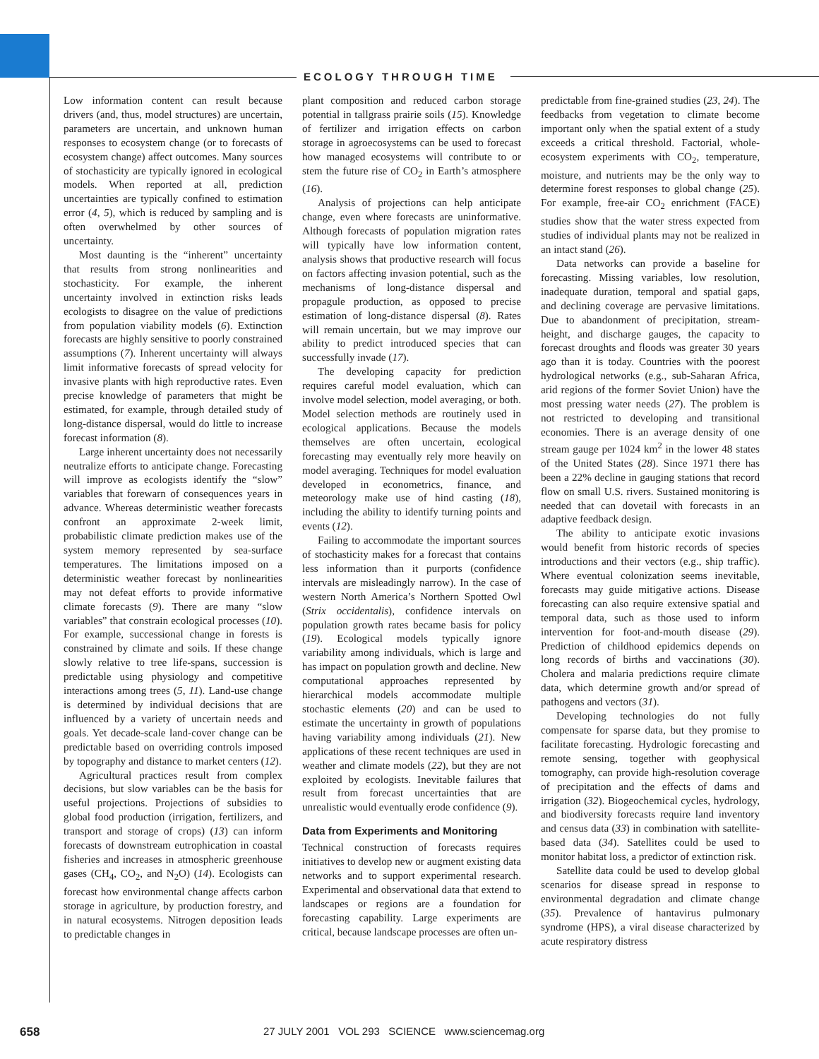ECOLOGY THROUGH TIME
Low information content can result because drivers (and, thus, model structures) are uncertain, parameters are uncertain, and unknown human responses to ecosystem change (or to forecasts of ecosystem change) affect outcomes. Many sources of stochasticity are typically ignored in ecological models. When reported at all, prediction uncertainties are typically confined to estimation error (4, 5), which is reduced by sampling and is often overwhelmed by other sources of uncertainty.
Most daunting is the “inherent” uncertainty that results from strong nonlinearities and stochasticity. For example, the inherent uncertainty involved in extinction risks leads ecologists to disagree on the value of predictions from population viability models (6). Extinction forecasts are highly sensitive to poorly constrained assumptions (7). Inherent uncertainty will always limit informative forecasts of spread velocity for invasive plants with high reproductive rates. Even precise knowledge of parameters that might be estimated, for example, through detailed study of long-distance dispersal, would do little to increase forecast information (8).
Large inherent uncertainty does not necessarily neutralize efforts to anticipate change. Forecasting will improve as ecologists identify the “slow” variables that forewarn of consequences years in advance. Whereas deterministic weather forecasts confront an approximate 2-week limit, probabilistic climate prediction makes use of the system memory represented by sea-surface temperatures. The limitations imposed on a deterministic weather forecast by nonlinearities may not defeat efforts to provide informative climate forecasts (9). There are many “slow variables” that constrain ecological processes (10). For example, successional change in forests is constrained by climate and soils. If these change slowly relative to tree life-spans, succession is predictable using physiology and competitive interactions among trees (5, 11). Land-use change is determined by individual decisions that are influenced by a variety of uncertain needs and goals. Yet decade-scale land-cover change can be predictable based on overriding controls imposed by topography and distance to market centers (12).
Agricultural practices result from complex decisions, but slow variables can be the basis for useful projections. Projections of subsidies to global food production (irrigation, fertilizers, and transport and storage of crops) (13) can inform forecasts of downstream eutrophication in coastal fisheries and increases in atmospheric greenhouse gases (CH<sub>4</sub>, CO<sub>2</sub>, and N<sub>2</sub>O) (14). Ecologists can forecast how environmental change affects carbon storage in agriculture, by production forestry, and in natural ecosystems. Nitrogen deposition leads to predictable changes in
plant composition and reduced carbon storage potential in tallgrass prairie soils (15). Knowledge of fertilizer and irrigation effects on carbon storage in agroecosystems can be used to forecast how managed ecosystems will contribute to or stem the future rise of CO<sub>2</sub> in Earth’s atmosphere (16).
Analysis of projections can help anticipate change, even where forecasts are uninformative. Although forecasts of population migration rates will typically have low information content, analysis shows that productive research will focus on factors affecting invasion potential, such as the mechanisms of long-distance dispersal and propagule production, as opposed to precise estimation of long-distance dispersal (8). Rates will remain uncertain, but we may improve our ability to predict introduced species that can successfully invade (17).
The developing capacity for prediction requires careful model evaluation, which can involve model selection, model averaging, or both. Model selection methods are routinely used in ecological applications. Because the models themselves are often uncertain, ecological forecasting may eventually rely more heavily on model averaging. Techniques for model evaluation developed in econometrics, finance, and meteorology make use of hind casting (18), including the ability to identify turning points and events (12).
Failing to accommodate the important sources of stochasticity makes for a forecast that contains less information than it purports (confidence intervals are misleadingly narrow). In the case of western North America’s Northern Spotted Owl (Strix occidentalis), confidence intervals on population growth rates became basis for policy (19). Ecological models typically ignore variability among individuals, which is large and has impact on population growth and decline. New computational approaches represented by hierarchical models accommodate multiple stochastic elements (20) and can be used to estimate the uncertainty in growth of populations having variability among individuals (21). New applications of these recent techniques are used in weather and climate models (22), but they are not exploited by ecologists. Inevitable failures that result from forecast uncertainties that are unrealistic would eventually erode confidence (9).
Data from Experiments and Monitoring
Technical construction of forecasts requires initiatives to develop new or augment existing data networks and to support experimental research. Experimental and observational data that extend to landscapes or regions are a foundation for forecasting capability. Large experiments are critical, because landscape processes are often un-
predictable from fine-grained studies (23, 24). The feedbacks from vegetation to climate become important only when the spatial extent of a study exceeds a critical threshold. Factorial, whole-ecosystem experiments with CO<sub>2</sub>, temperature, moisture, and nutrients may be the only way to determine forest responses to global change (25). For example, free-air CO<sub>2</sub> enrichment (FACE) studies show that the water stress expected from studies of individual plants may not be realized in an intact stand (26).
Data networks can provide a baseline for forecasting. Missing variables, low resolution, inadequate duration, temporal and spatial gaps, and declining coverage are pervasive limitations. Due to abandonment of precipitation, stream-height, and discharge gauges, the capacity to forecast droughts and floods was greater 30 years ago than it is today. Countries with the poorest hydrological networks (e.g., sub-Saharan Africa, arid regions of the former Soviet Union) have the most pressing water needs (27). The problem is not restricted to developing and transitional economies. There is an average density of one stream gauge per 1024 km<sup>2</sup> in the lower 48 states of the United States (28). Since 1971 there has been a 22% decline in gauging stations that record flow on small U.S. rivers. Sustained monitoring is needed that can dovetail with forecasts in an adaptive feedback design.
The ability to anticipate exotic invasions would benefit from historic records of species introductions and their vectors (e.g., ship traffic). Where eventual colonization seems inevitable, forecasts may guide mitigative actions. Disease forecasting can also require extensive spatial and temporal data, such as those used to inform intervention for foot-and-mouth disease (29). Prediction of childhood epidemics depends on long records of births and vaccinations (30). Cholera and malaria predictions require climate data, which determine growth and/or spread of pathogens and vectors (31).
Developing technologies do not fully compensate for sparse data, but they promise to facilitate forecasting. Hydrologic forecasting and remote sensing, together with geophysical tomography, can provide high-resolution coverage of precipitation and the effects of dams and irrigation (32). Biogeochemical cycles, hydrology, and biodiversity forecasts require land inventory and census data (33) in combination with satellite-based data (34). Satellites could be used to monitor habitat loss, a predictor of extinction risk.
Satellite data could be used to develop global scenarios for disease spread in response to environmental degradation and climate change (35). Prevalence of hantavirus pulmonary syndrome (HPS), a viral disease characterized by acute respiratory distress
658 27 JULY 2001 VOL 293 SCIENCE www.sciencemag.org